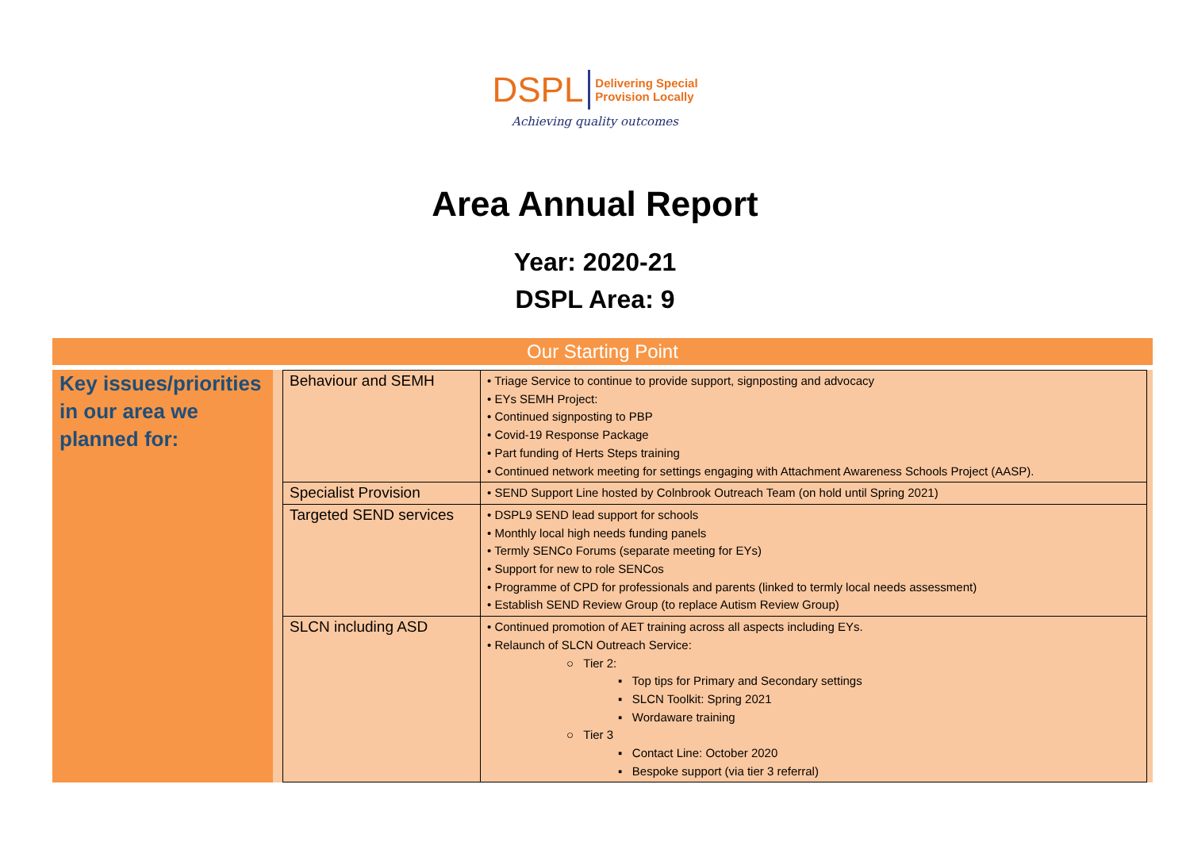DSPL Delivering Special
Provision Locally
Achieving quality outcomes
Area Annual Report
Year: 2020-21
DSPL Area: 9
Our Starting Point
Key issues/priorities in our area we planned for:
| Behaviour and SEMH | • Triage Service to continue to provide support, signposting and advocacy • EYs SEMH Project: • Continued signposting to PBP • Covid-19 Response Package • Part funding of Herts Steps training • Continued network meeting for settings engaging with Attachment Awareness Schools Project (AASP). |
| Specialist Provision | • SEND Support Line hosted by Colnbrook Outreach Team (on hold until Spring 2021) |
| Targeted SEND services | • DSPL9 SEND lead support for schools • Monthly local high needs funding panels • Termly SENCo Forums (separate meeting for EYs) • Support for new to role SENCos • Programme of CPD for professionals and parents (linked to termly local needs assessment) • Establish SEND Review Group (to replace Autism Review Group) |
| SLCN including ASD | • Continued promotion of AET training across all aspects including EYs. • Relaunch of SLCN Outreach Service: ○ Tier 2: ▪ Top tips for Primary and Secondary settings ▪ SLCN Toolkit: Spring 2021 ▪ Wordaware training ○ Tier 3 ▪ Contact Line: October 2020 ▪ Bespoke support (via tier 3 referral) |